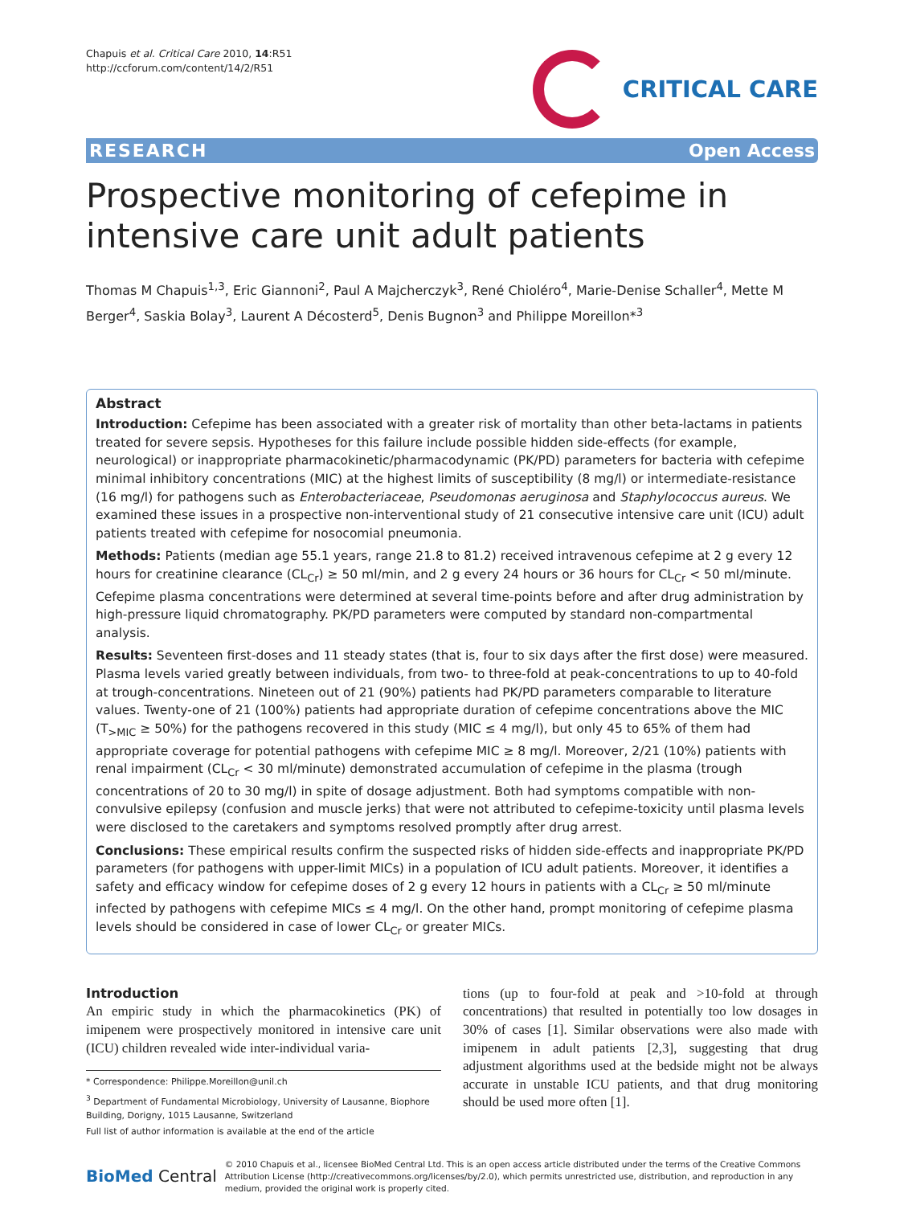Chapuis et al. Critical Care 2010, 14:R51
http://ccforum.com/content/14/2/R51
CRITICAL CARE
RESEARCH Open Access
Prospective monitoring of cefepime in intensive care unit adult patients
Thomas M Chapuis<sup>1,3</sup>, Eric Giannoni<sup>2</sup>, Paul A Majcherczyk<sup>3</sup>, René Chioléro<sup>4</sup>, Marie-Denise Schaller<sup>4</sup>, Mette M Berger<sup>4</sup>, Saskia Bolay<sup>3</sup>, Laurent A Décosterd<sup>5</sup>, Denis Bugnon<sup>3</sup> and Philippe Moreillon*<sup>3</sup>
Abstract
Introduction: Cefepime has been associated with a greater risk of mortality than other beta-lactams in patients treated for severe sepsis. Hypotheses for this failure include possible hidden side-effects (for example, neurological) or inappropriate pharmacokinetic/pharmacodynamic (PK/PD) parameters for bacteria with cefepime minimal inhibitory concentrations (MIC) at the highest limits of susceptibility (8 mg/l) or intermediate-resistance (16 mg/l) for pathogens such as Enterobacteriaceae, Pseudomonas aeruginosa and Staphylococcus aureus. We examined these issues in a prospective non-interventional study of 21 consecutive intensive care unit (ICU) adult patients treated with cefepime for nosocomial pneumonia.
Methods: Patients (median age 55.1 years, range 21.8 to 81.2) received intravenous cefepime at 2 g every 12 hours for creatinine clearance (CL<sub>Cr</sub>) ≥ 50 ml/min, and 2 g every 24 hours or 36 hours for CL<sub>Cr</sub> < 50 ml/minute. Cefepime plasma concentrations were determined at several time-points before and after drug administration by high-pressure liquid chromatography. PK/PD parameters were computed by standard non-compartmental analysis.
Results: Seventeen first-doses and 11 steady states (that is, four to six days after the first dose) were measured. Plasma levels varied greatly between individuals, from two- to three-fold at peak-concentrations to up to 40-fold at trough-concentrations. Nineteen out of 21 (90%) patients had PK/PD parameters comparable to literature values. Twenty-one of 21 (100%) patients had appropriate duration of cefepime concentrations above the MIC (T<sub>>MIC</sub> ≥ 50%) for the pathogens recovered in this study (MIC ≤ 4 mg/l), but only 45 to 65% of them had appropriate coverage for potential pathogens with cefepime MIC ≥ 8 mg/l. Moreover, 2/21 (10%) patients with renal impairment (CL<sub>Cr</sub> < 30 ml/minute) demonstrated accumulation of cefepime in the plasma (trough concentrations of 20 to 30 mg/l) in spite of dosage adjustment. Both had symptoms compatible with non-convulsive epilepsy (confusion and muscle jerks) that were not attributed to cefepime-toxicity until plasma levels were disclosed to the caretakers and symptoms resolved promptly after drug arrest.
Conclusions: These empirical results confirm the suspected risks of hidden side-effects and inappropriate PK/PD parameters (for pathogens with upper-limit MICs) in a population of ICU adult patients. Moreover, it identifies a safety and efficacy window for cefepime doses of 2 g every 12 hours in patients with a CL<sub>Cr</sub> ≥ 50 ml/minute infected by pathogens with cefepime MICs ≤ 4 mg/l. On the other hand, prompt monitoring of cefepime plasma levels should be considered in case of lower CL<sub>Cr</sub> or greater MICs.
Introduction
An empiric study in which the pharmacokinetics (PK) of imipenem were prospectively monitored in intensive care unit (ICU) children revealed wide inter-individual varia-
* Correspondence: Philippe.Moreillon@unil.ch
<sup>3</sup> Department of Fundamental Microbiology, University of Lausanne, Biophore Building, Dorigny, 1015 Lausanne, Switzerland
Full list of author information is available at the end of the article
tions (up to four-fold at peak and >10-fold at through concentrations) that resulted in potentially too low dosages in 30% of cases [1]. Similar observations were also made with imipenem in adult patients [2,3], suggesting that drug adjustment algorithms used at the bedside might not be always accurate in unstable ICU patients, and that drug monitoring should be used more often [1].
BioMed Central
© 2010 Chapuis et al., licensee BioMed Central Ltd. This is an open access article distributed under the terms of the Creative Commons Attribution License (http://creativecommons.org/licenses/by/2.0), which permits unrestricted use, distribution, and reproduction in any medium, provided the original work is properly cited.